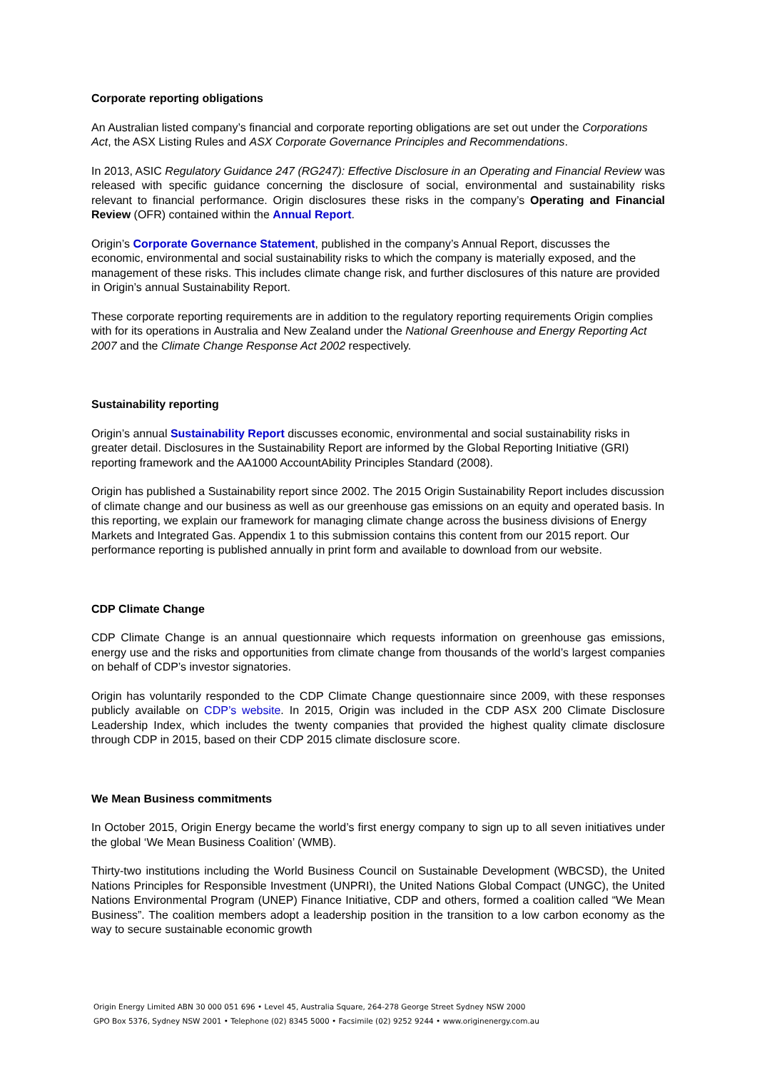Corporate reporting obligations
An Australian listed company’s financial and corporate reporting obligations are set out under the Corporations Act, the ASX Listing Rules and ASX Corporate Governance Principles and Recommendations.
In 2013, ASIC Regulatory Guidance 247 (RG247): Effective Disclosure in an Operating and Financial Review was released with specific guidance concerning the disclosure of social, environmental and sustainability risks relevant to financial performance. Origin disclosures these risks in the company’s Operating and Financial Review (OFR) contained within the Annual Report.
Origin’s Corporate Governance Statement, published in the company’s Annual Report, discusses the economic, environmental and social sustainability risks to which the company is materially exposed, and the management of these risks. This includes climate change risk, and further disclosures of this nature are provided in Origin’s annual Sustainability Report.
These corporate reporting requirements are in addition to the regulatory reporting requirements Origin complies with for its operations in Australia and New Zealand under the National Greenhouse and Energy Reporting Act 2007 and the Climate Change Response Act 2002 respectively.
Sustainability reporting
Origin’s annual Sustainability Report discusses economic, environmental and social sustainability risks in greater detail. Disclosures in the Sustainability Report are informed by the Global Reporting Initiative (GRI) reporting framework and the AA1000 AccountAbility Principles Standard (2008).
Origin has published a Sustainability report since 2002. The 2015 Origin Sustainability Report includes discussion of climate change and our business as well as our greenhouse gas emissions on an equity and operated basis. In this reporting, we explain our framework for managing climate change across the business divisions of Energy Markets and Integrated Gas. Appendix 1 to this submission contains this content from our 2015 report. Our performance reporting is published annually in print form and available to download from our website.
CDP Climate Change
CDP Climate Change is an annual questionnaire which requests information on greenhouse gas emissions, energy use and the risks and opportunities from climate change from thousands of the world’s largest companies on behalf of CDP’s investor signatories.
Origin has voluntarily responded to the CDP Climate Change questionnaire since 2009, with these responses publicly available on CDP’s website. In 2015, Origin was included in the CDP ASX 200 Climate Disclosure Leadership Index, which includes the twenty companies that provided the highest quality climate disclosure through CDP in 2015, based on their CDP 2015 climate disclosure score.
We Mean Business commitments
In October 2015, Origin Energy became the world’s first energy company to sign up to all seven initiatives under the global ‘We Mean Business Coalition’ (WMB).
Thirty-two institutions including the World Business Council on Sustainable Development (WBCSD), the United Nations Principles for Responsible Investment (UNPRI), the United Nations Global Compact (UNGC), the United Nations Environmental Program (UNEP) Finance Initiative, CDP and others, formed a coalition called “We Mean Business”. The coalition members adopt a leadership position in the transition to a low carbon economy as the way to secure sustainable economic growth
Origin Energy Limited ABN 30 000 051 696 • Level 45, Australia Square, 264-278 George Street Sydney NSW 2000
GPO Box 5376, Sydney NSW 2001 • Telephone (02) 8345 5000 • Facsimile (02) 9252 9244 • www.originenergy.com.au